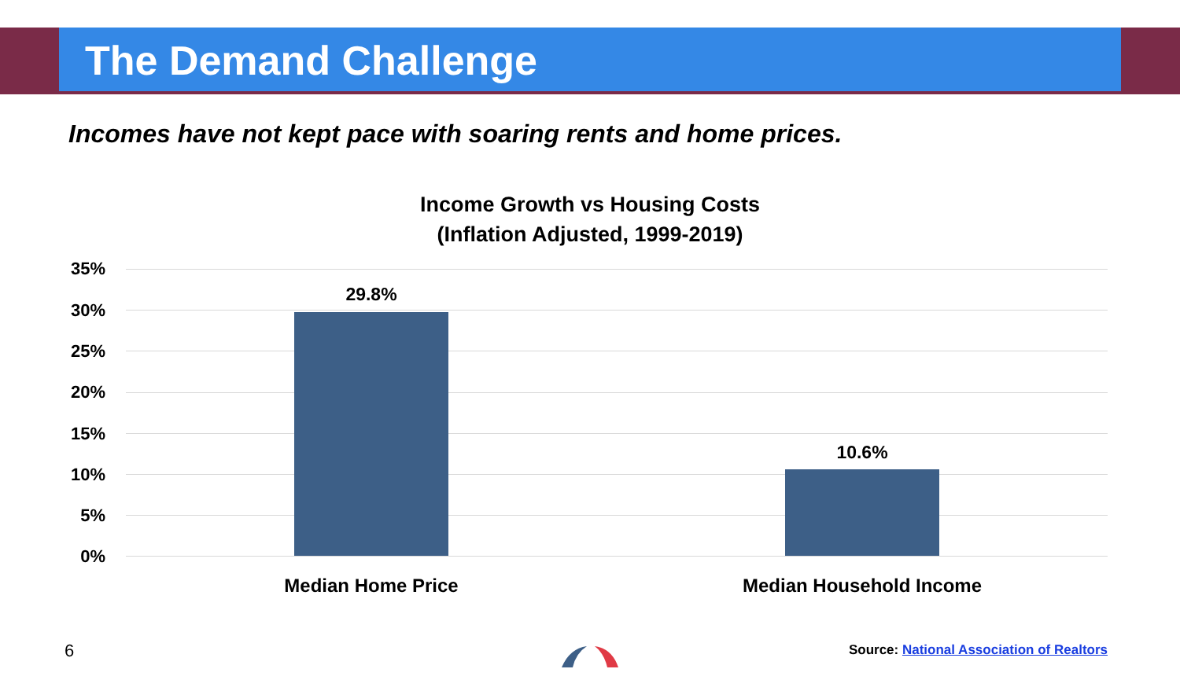The Demand Challenge
Incomes have not kept pace with soaring rents and home prices.
Income Growth vs Housing Costs
(Inflation Adjusted, 1999-2019)
35%
30%
25%
20%
15%
10%
5%
0%
29.8%
10.6%
Median Home Price Median Household Income
6
Source: National Association of Realtors